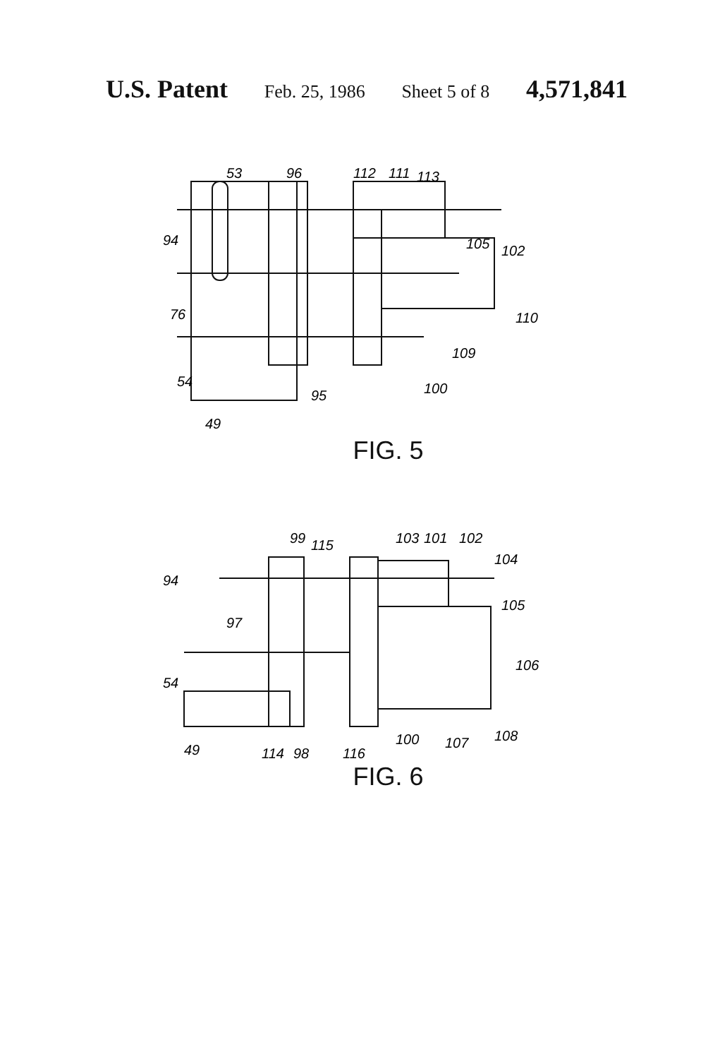U.S. Patent Feb. 25, 1986 Sheet 5 of 8 4,571,841
53
96
112
111
113
105
102
94
76
110
109
54
100
95
49
FIG. 5
99
115
103
101
102
104
94
105
97
106
54
108
107
100
49
114
98
116
FIG. 6